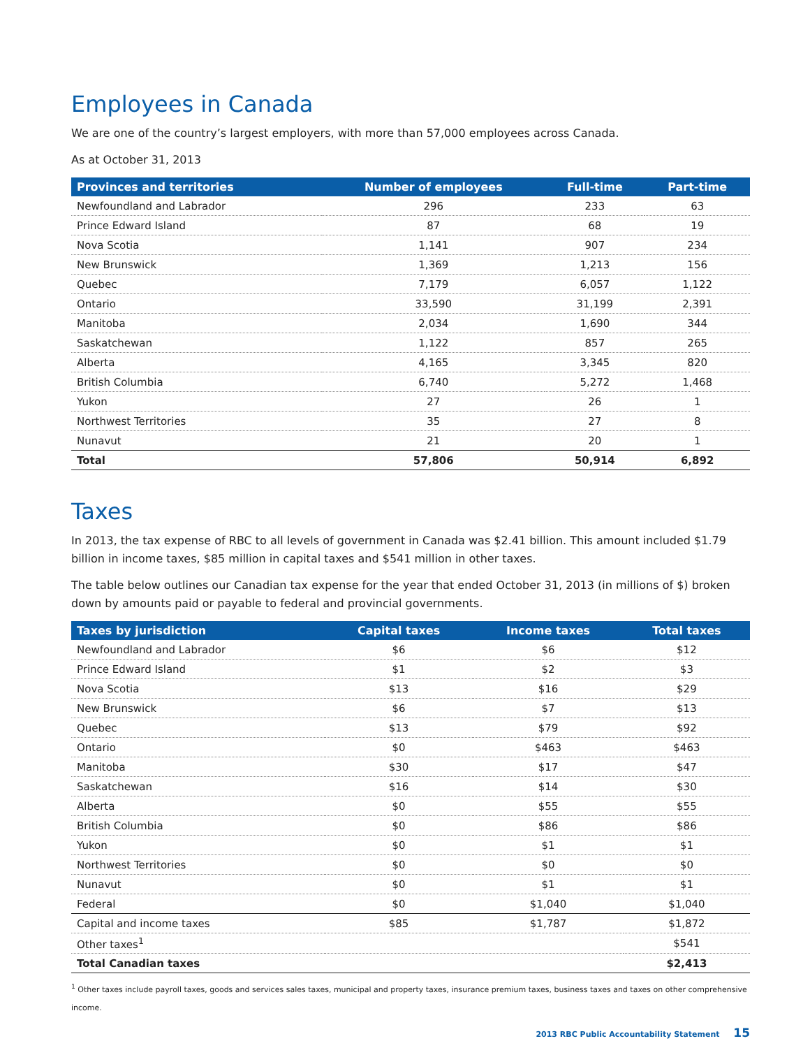Employees in Canada
We are one of the country’s largest employers, with more than 57,000 employees across Canada.
As at October 31, 2013
| Provinces and territories | Number of employees | Full-time | Part-time |
| --- | --- | --- | --- |
| Newfoundland and Labrador | 296 | 233 | 63 |
| Prince Edward Island | 87 | 68 | 19 |
| Nova Scotia | 1,141 | 907 | 234 |
| New Brunswick | 1,369 | 1,213 | 156 |
| Quebec | 7,179 | 6,057 | 1,122 |
| Ontario | 33,590 | 31,199 | 2,391 |
| Manitoba | 2,034 | 1,690 | 344 |
| Saskatchewan | 1,122 | 857 | 265 |
| Alberta | 4,165 | 3,345 | 820 |
| British Columbia | 6,740 | 5,272 | 1,468 |
| Yukon | 27 | 26 | 1 |
| Northwest Territories | 35 | 27 | 8 |
| Nunavut | 21 | 20 | 1 |
| Total | 57,806 | 50,914 | 6,892 |
Taxes
In 2013, the tax expense of RBC to all levels of government in Canada was $2.41 billion. This amount included $1.79 billion in income taxes, $85 million in capital taxes and $541 million in other taxes.
The table below outlines our Canadian tax expense for the year that ended October 31, 2013 (in millions of $) broken down by amounts paid or payable to federal and provincial governments.
| Taxes by jurisdiction | Capital taxes | Income taxes | Total taxes |
| --- | --- | --- | --- |
| Newfoundland and Labrador | $6 | $6 | $12 |
| Prince Edward Island | $1 | $2 | $3 |
| Nova Scotia | $13 | $16 | $29 |
| New Brunswick | $6 | $7 | $13 |
| Quebec | $13 | $79 | $92 |
| Ontario | $0 | $463 | $463 |
| Manitoba | $30 | $17 | $47 |
| Saskatchewan | $16 | $14 | $30 |
| Alberta | $0 | $55 | $55 |
| British Columbia | $0 | $86 | $86 |
| Yukon | $0 | $1 | $1 |
| Northwest Territories | $0 | $0 | $0 |
| Nunavut | $0 | $1 | $1 |
| Federal | $0 | $1,040 | $1,040 |
| Capital and income taxes | $85 | $1,787 | $1,872 |
| Other taxes<sup>1</sup> | | | $541 |
| Total Canadian taxes | | | $2,413 |
<sup>1</sup> Other taxes include payroll taxes, goods and services sales taxes, municipal and property taxes, insurance premium taxes, business taxes and taxes on other comprehensive income.
2013 RBC Public Accountability Statement 15